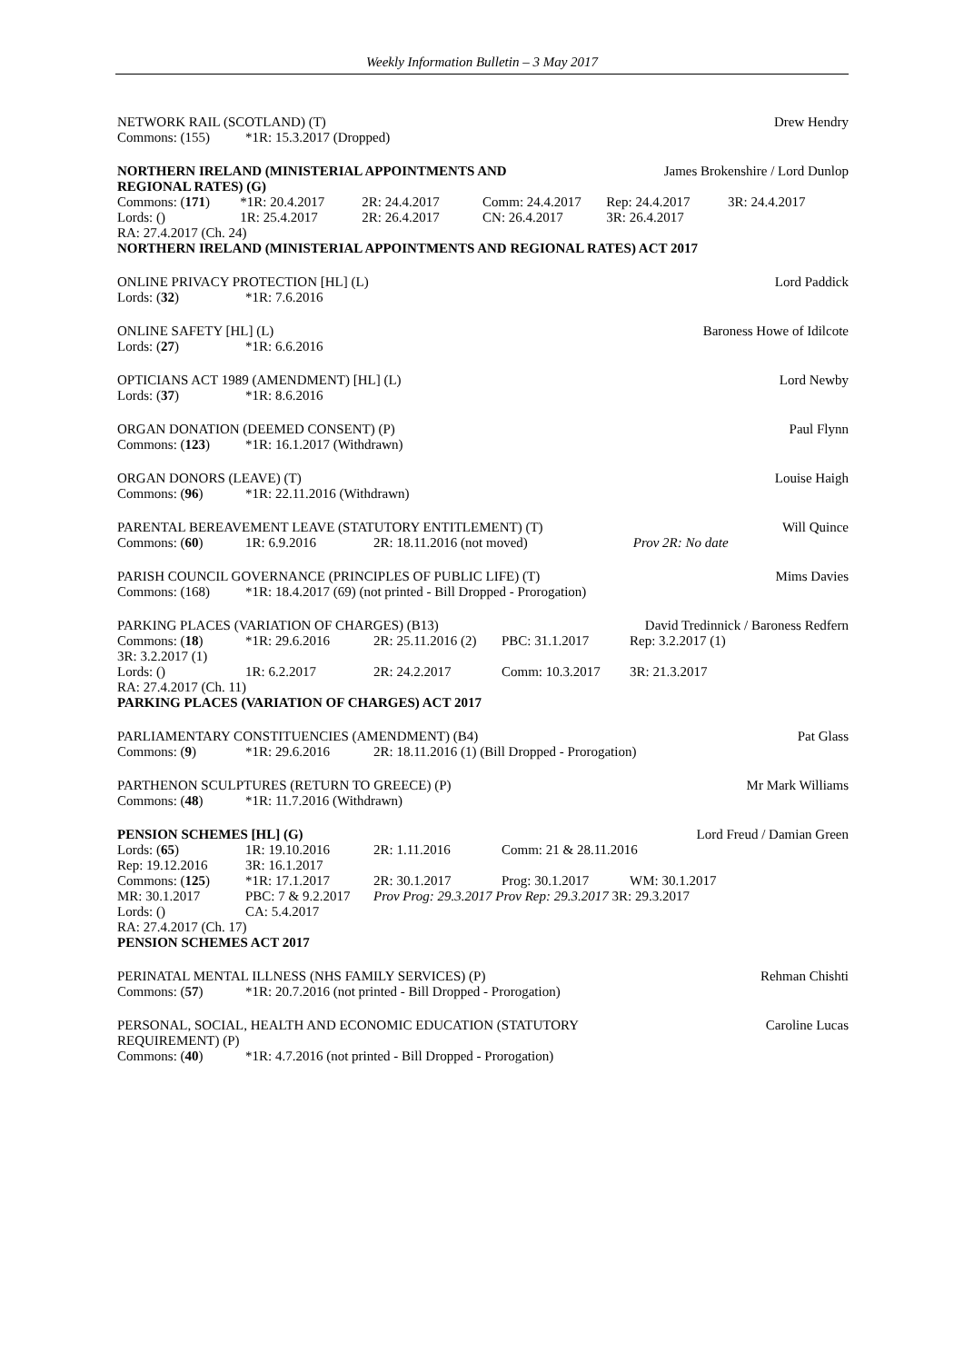Weekly Information Bulletin – 3 May 2017
NETWORK RAIL (SCOTLAND) (T) Drew Hendry
| Commons: (155) | *1R: 15.3.2017 (Dropped) |
NORTHERN IRELAND (MINISTERIAL APPOINTMENTS AND
REGIONAL RATES) (G) James Brokenshire / Lord Dunlop
| Commons: ( 171 ) | *1R: 20.4.2017 | 2R: 24.4.2017 | Comm: 24.4.2017 | Rep: 24.4.2017 | 3R: 24.4.2017 |
| Lords: () | 1R: 25.4.2017 | 2R: 26.4.2017 | CN: 26.4.2017 | 3R: 26.4.2017 | |
| RA: 27.4.2017 (Ch. 24) | | | | | |
| NORTHERN IRELAND (MINISTERIAL APPOINTMENTS AND REGIONAL RATES) ACT 2017 | | | | | |
ONLINE PRIVACY PROTECTION [HL] (L) Lord Paddick
| Lords: ( 32 ) | *1R: 7.6.2016 |
ONLINE SAFETY [HL] (L) Baroness Howe of Idilcote
| Lords: ( 27 ) | *1R: 6.6.2016 |
OPTICIANS ACT 1989 (AMENDMENT) [HL] (L) Lord Newby
| Lords: ( 37 ) | *1R: 8.6.2016 |
ORGAN DONATION (DEEMED CONSENT) (P) Paul Flynn
| Commons: ( 123 ) | *1R: 16.1.2017 (Withdrawn) |
ORGAN DONORS (LEAVE) (T) Louise Haigh
| Commons: ( 96 ) | *1R: 22.11.2016 (Withdrawn) |
PARENTAL BEREAVEMENT LEAVE (STATUTORY ENTITLEMENT) (T) Will Quince
| Commons: ( 60 ) | 1R: 6.9.2016 | 2R: 18.11.2016 (not moved) | Prov 2R: No date |
PARISH COUNCIL GOVERNANCE (PRINCIPLES OF PUBLIC LIFE) (T) Mims Davies
| Commons: (168) | *1R: 18.4.2017 (69) (not printed - Bill Dropped - Prorogation) |
PARKING PLACES (VARIATION OF CHARGES) (B13) David Tredinnick / Baroness Redfern
| Commons: ( 18 ) | *1R: 29.6.2016 | 2R: 25.11.2016 (2) | PBC: 31.1.2017 | Rep: 3.2.2017 (1) |
| 3R: 3.2.2017 (1) | | | | |
| Lords: () | 1R: 6.2.2017 | 2R: 24.2.2017 | Comm: 10.3.2017 | 3R: 21.3.2017 |
| RA: 27.4.2017 (Ch. 11) | | | | |
| PARKING PLACES (VARIATION OF CHARGES) ACT 2017 | | | | |
PARLIAMENTARY CONSTITUENCIES (AMENDMENT) (B4) Pat Glass
| Commons: ( 9 ) | *1R: 29.6.2016 | 2R: 18.11.2016 (1) (Bill Dropped - Prorogation) |
PARTHENON SCULPTURES (RETURN TO GREECE) (P) Mr Mark Williams
| Commons: ( 48 ) | *1R: 11.7.2016 (Withdrawn) |
PENSION SCHEMES [HL] (G) Lord Freud / Damian Green
| Lords: ( 65 ) | 1R: 19.10.2016 | 2R: 1.11.2016 | Comm: 21 & 28.11.2016 | |
| Rep: 19.12.2016 | 3R: 16.1.2017 | | | |
| Commons: ( 125 ) | *1R: 17.1.2017 | 2R: 30.1.2017 | Prog: 30.1.2017 | WM: 30.1.2017 |
| MR: 30.1.2017 | PBC: 7 & 9.2.2017 | Prov Prog: 29.3.2017 Prov Rep: 29.3.2017 3R: 29.3.2017 | | |
| Lords: () | CA: 5.4.2017 | | | |
| RA: 27.4.2017 (Ch. 17) | | | | |
| PENSION SCHEMES ACT 2017 | | | | |
PERINATAL MENTAL ILLNESS (NHS FAMILY SERVICES) (P) Rehman Chishti
| Commons: ( 57 ) | *1R: 20.7.2016 (not printed - Bill Dropped - Prorogation) |
PERSONAL, SOCIAL, HEALTH AND ECONOMIC EDUCATION (STATUTORY
REQUIREMENT) (P) Caroline Lucas
| Commons: ( 40 ) | *1R: 4.7.2016 (not printed - Bill Dropped - Prorogation) |